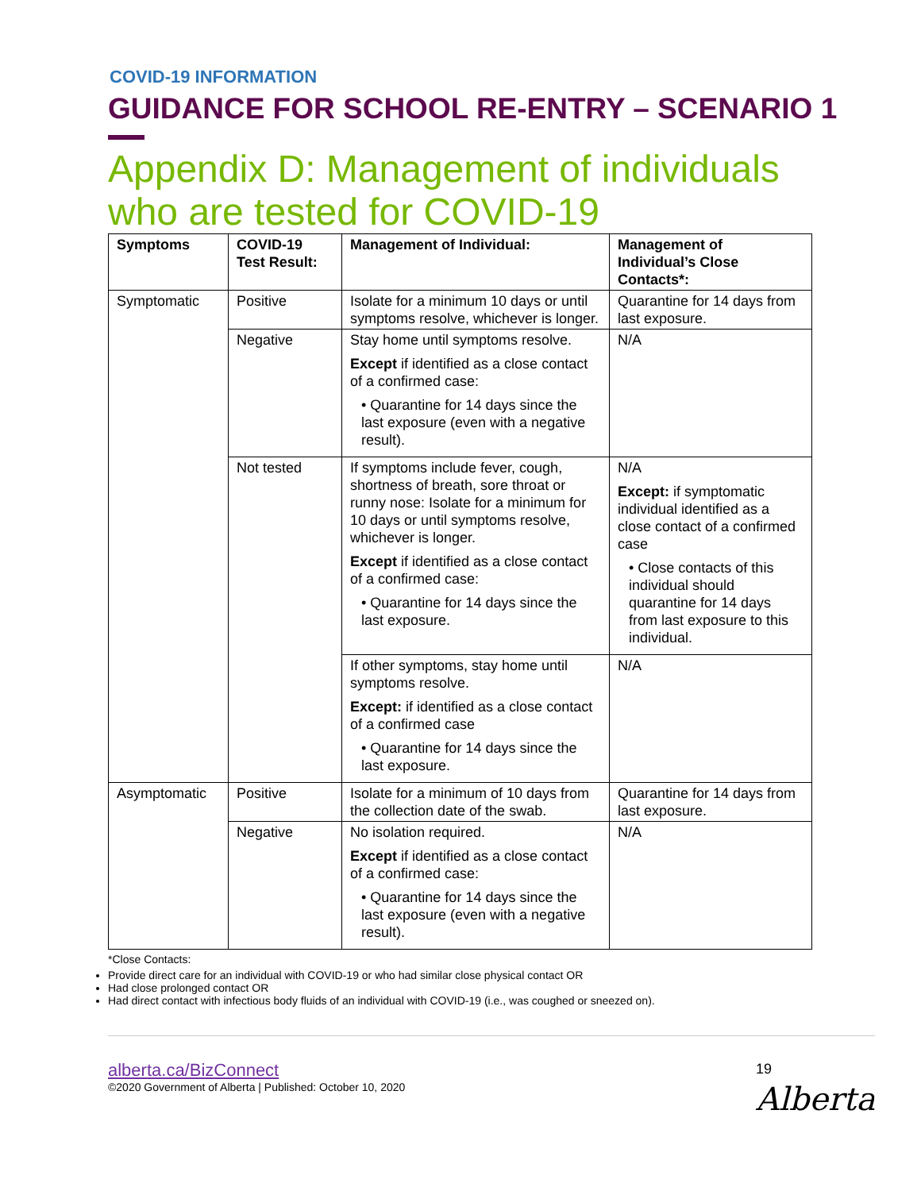COVID-19 INFORMATION
GUIDANCE FOR SCHOOL RE-ENTRY – SCENARIO 1
Appendix D: Management of individuals who are tested for COVID-19
| Symptoms | COVID-19 Test Result: | Management of Individual: | Management of Individual’s Close Contacts*: |
| --- | --- | --- | --- |
| Symptomatic | Positive | Isolate for a minimum 10 days or until symptoms resolve, whichever is longer. | Quarantine for 14 days from last exposure. |
| | Negative | Stay home until symptoms resolve. Except if identified as a close contact of a confirmed case: • Quarantine for 14 days since the last exposure (even with a negative result). | N/A |
| | Not tested | If symptoms include fever, cough, shortness of breath, sore throat or runny nose: Isolate for a minimum for 10 days or until symptoms resolve, whichever is longer. Except if identified as a close contact of a confirmed case: • Quarantine for 14 days since the last exposure. | N/A Except: if symptomatic individual identified as a close contact of a confirmed case • Close contacts of this individual should quarantine for 14 days from last exposure to this individual. |
| | | If other symptoms, stay home until symptoms resolve. Except: if identified as a close contact of a confirmed case • Quarantine for 14 days since the last exposure. | N/A |
| Asymptomatic | Positive | Isolate for a minimum of 10 days from the collection date of the swab. | Quarantine for 14 days from last exposure. |
| | Negative | No isolation required. Except if identified as a close contact of a confirmed case: • Quarantine for 14 days since the last exposure (even with a negative result). | N/A |
*Close Contacts:
Provide direct care for an individual with COVID-19 or who had similar close physical contact OR
Had close prolonged contact OR
Had direct contact with infectious body fluids of an individual with COVID-19 (i.e., was coughed or sneezed on).
19
Alberta
alberta.ca/BizConnect
©2020 Government of Alberta | Published: October 10, 2020